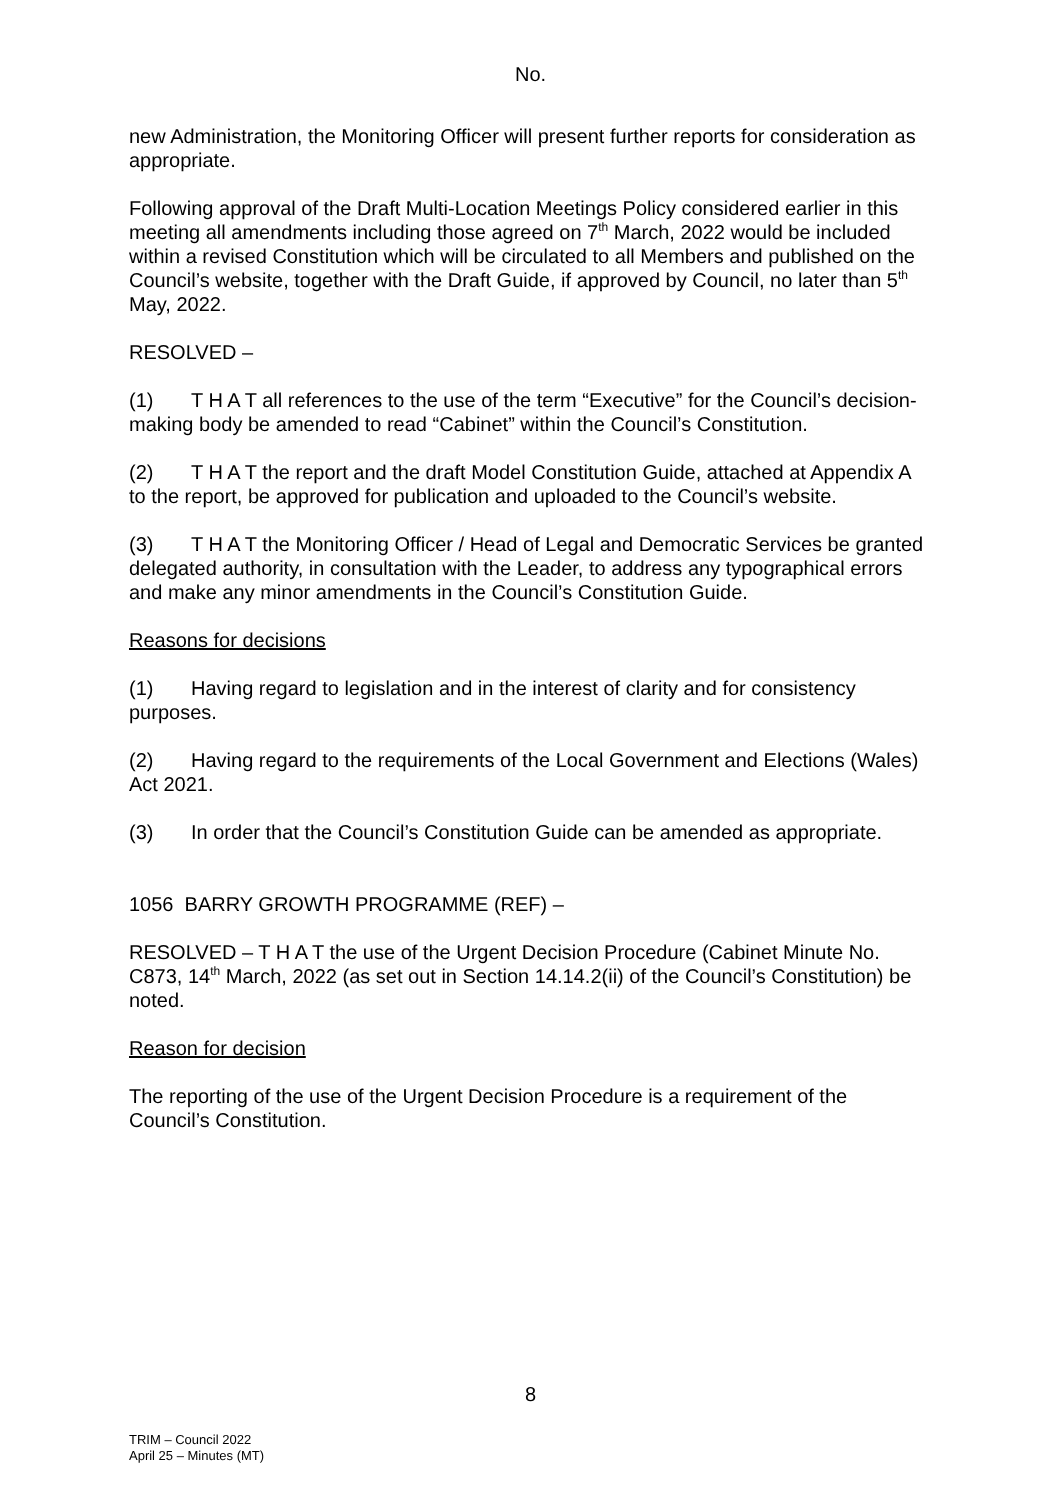No.
new Administration, the Monitoring Officer will present further reports for consideration as appropriate.
Following approval of the Draft Multi-Location Meetings Policy considered earlier in this meeting all amendments including those agreed on 7<sup>th</sup> March, 2022 would be included within a revised Constitution which will be circulated to all Members and published on the Council’s website, together with the Draft Guide, if approved by Council, no later than 5<sup>th</sup> May, 2022.
RESOLVED –
(1) T H A T all references to the use of the term “Executive” for the Council’s decision-making body be amended to read “Cabinet” within the Council’s Constitution.
(2) T H A T the report and the draft Model Constitution Guide, attached at Appendix A to the report, be approved for publication and uploaded to the Council’s website.
(3) T H A T the Monitoring Officer / Head of Legal and Democratic Services be granted delegated authority, in consultation with the Leader, to address any typographical errors and make any minor amendments in the Council’s Constitution Guide.
Reasons for decisions
(1) Having regard to legislation and in the interest of clarity and for consistency purposes.
(2) Having regard to the requirements of the Local Government and Elections (Wales) Act 2021.
(3) In order that the Council’s Constitution Guide can be amended as appropriate.
1056 BARRY GROWTH PROGRAMME (REF) –
RESOLVED – T H A T the use of the Urgent Decision Procedure (Cabinet Minute No. C873, 14<sup>th</sup> March, 2022 (as set out in Section 14.14.2(ii) of the Council’s Constitution) be noted.
Reason for decision
The reporting of the use of the Urgent Decision Procedure is a requirement of the Council’s Constitution.
8
TRIM – Council 2022
April 25 – Minutes (MT)